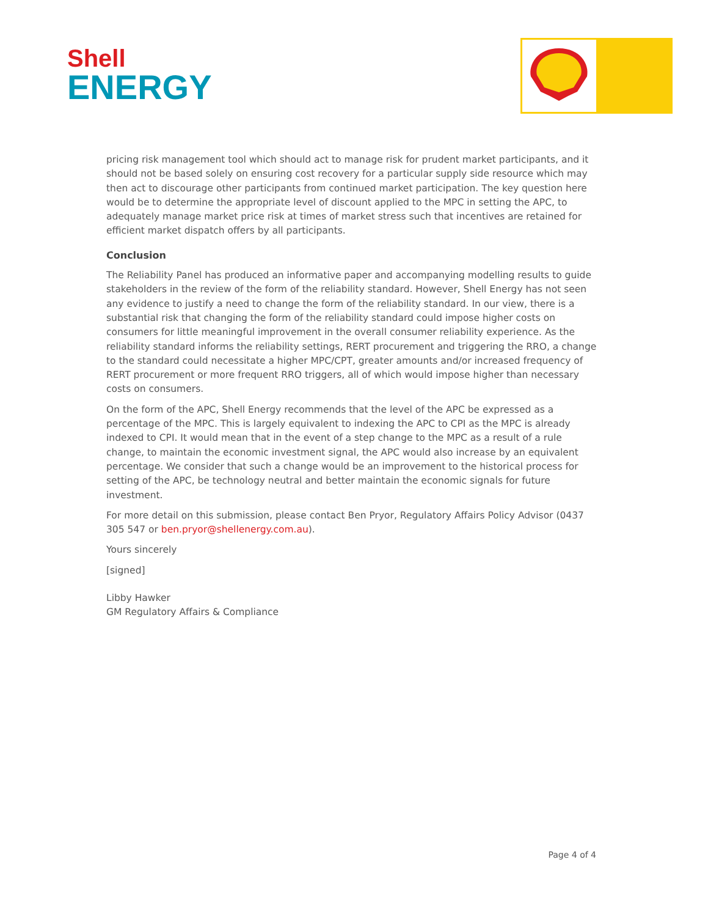Shell
ENERGY
pricing risk management tool which should act to manage risk for prudent market participants, and it should not be based solely on ensuring cost recovery for a particular supply side resource which may then act to discourage other participants from continued market participation. The key question here would be to determine the appropriate level of discount applied to the MPC in setting the APC, to adequately manage market price risk at times of market stress such that incentives are retained for efficient market dispatch offers by all participants.
Conclusion
The Reliability Panel has produced an informative paper and accompanying modelling results to guide stakeholders in the review of the form of the reliability standard. However, Shell Energy has not seen any evidence to justify a need to change the form of the reliability standard. In our view, there is a substantial risk that changing the form of the reliability standard could impose higher costs on consumers for little meaningful improvement in the overall consumer reliability experience. As the reliability standard informs the reliability settings, RERT procurement and triggering the RRO, a change to the standard could necessitate a higher MPC/CPT, greater amounts and/or increased frequency of RERT procurement or more frequent RRO triggers, all of which would impose higher than necessary costs on consumers.
On the form of the APC, Shell Energy recommends that the level of the APC be expressed as a percentage of the MPC. This is largely equivalent to indexing the APC to CPI as the MPC is already indexed to CPI. It would mean that in the event of a step change to the MPC as a result of a rule change, to maintain the economic investment signal, the APC would also increase by an equivalent percentage. We consider that such a change would be an improvement to the historical process for setting of the APC, be technology neutral and better maintain the economic signals for future investment.
For more detail on this submission, please contact Ben Pryor, Regulatory Affairs Policy Advisor (0437 305 547 or ben.pryor@shellenergy.com.au).
Yours sincerely
[signed]
Libby Hawker
GM Regulatory Affairs & Compliance
Page 4 of 4